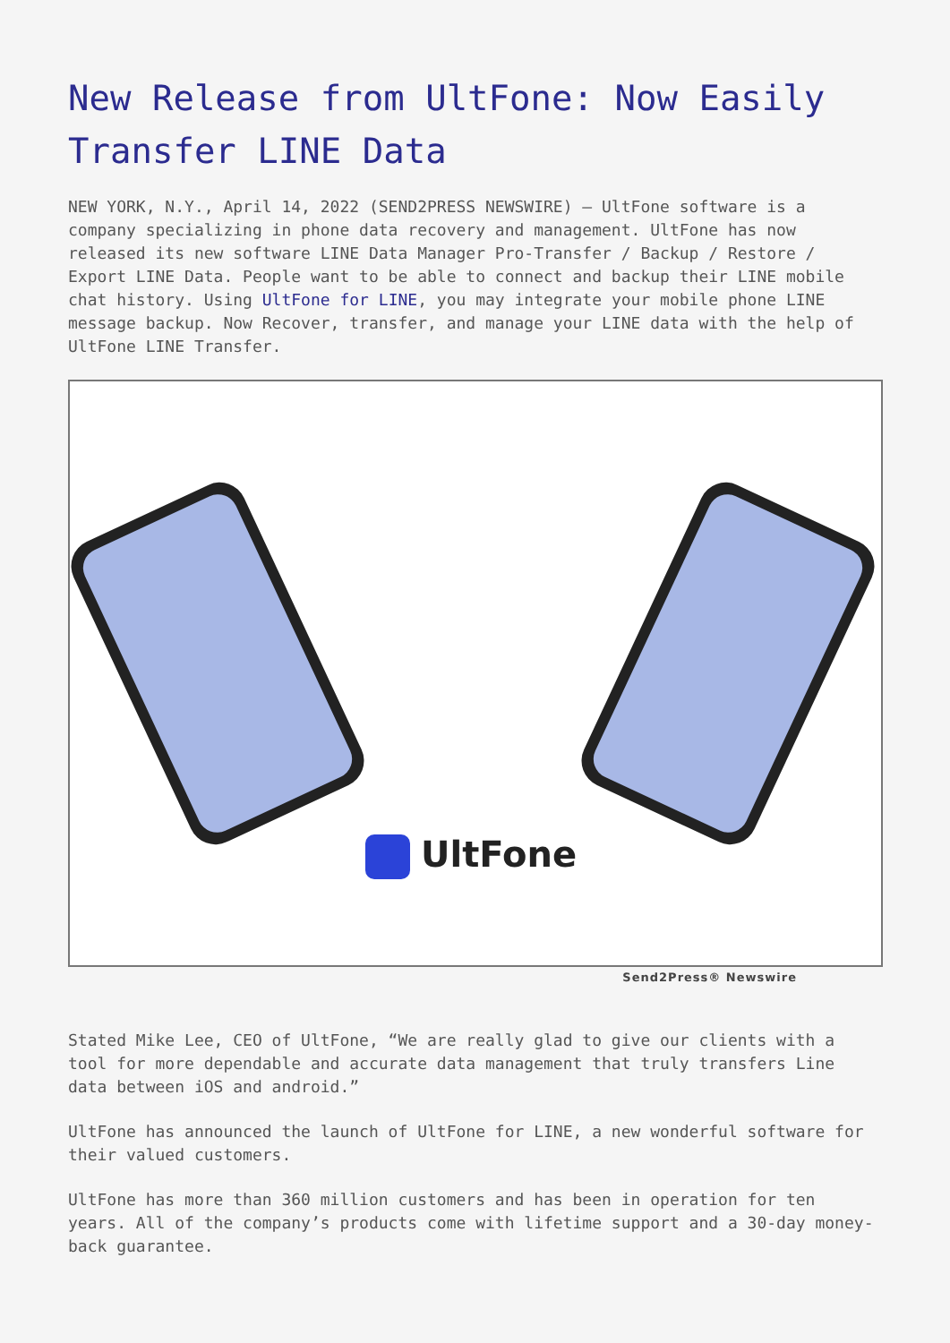New Release from UltFone: Now Easily Transfer LINE Data
NEW YORK, N.Y., April 14, 2022 (SEND2PRESS NEWSWIRE) — UltFone software is a company specializing in phone data recovery and management. UltFone has now released its new software LINE Data Manager Pro-Transfer / Backup / Restore / Export LINE Data. People want to be able to connect and backup their LINE mobile chat history. Using UltFone for LINE, you may integrate your mobile phone LINE message backup. Now Recover, transfer, and manage your LINE data with the help of UltFone LINE Transfer.
UltFone
Send2Press® Newswire
Stated Mike Lee, CEO of UltFone, “We are really glad to give our clients with a tool for more dependable and accurate data management that truly transfers Line data between iOS and android.”
UltFone has announced the launch of UltFone for LINE, a new wonderful software for their valued customers.
UltFone has more than 360 million customers and has been in operation for ten years. All of the company’s products come with lifetime support and a 30-day money-back guarantee.